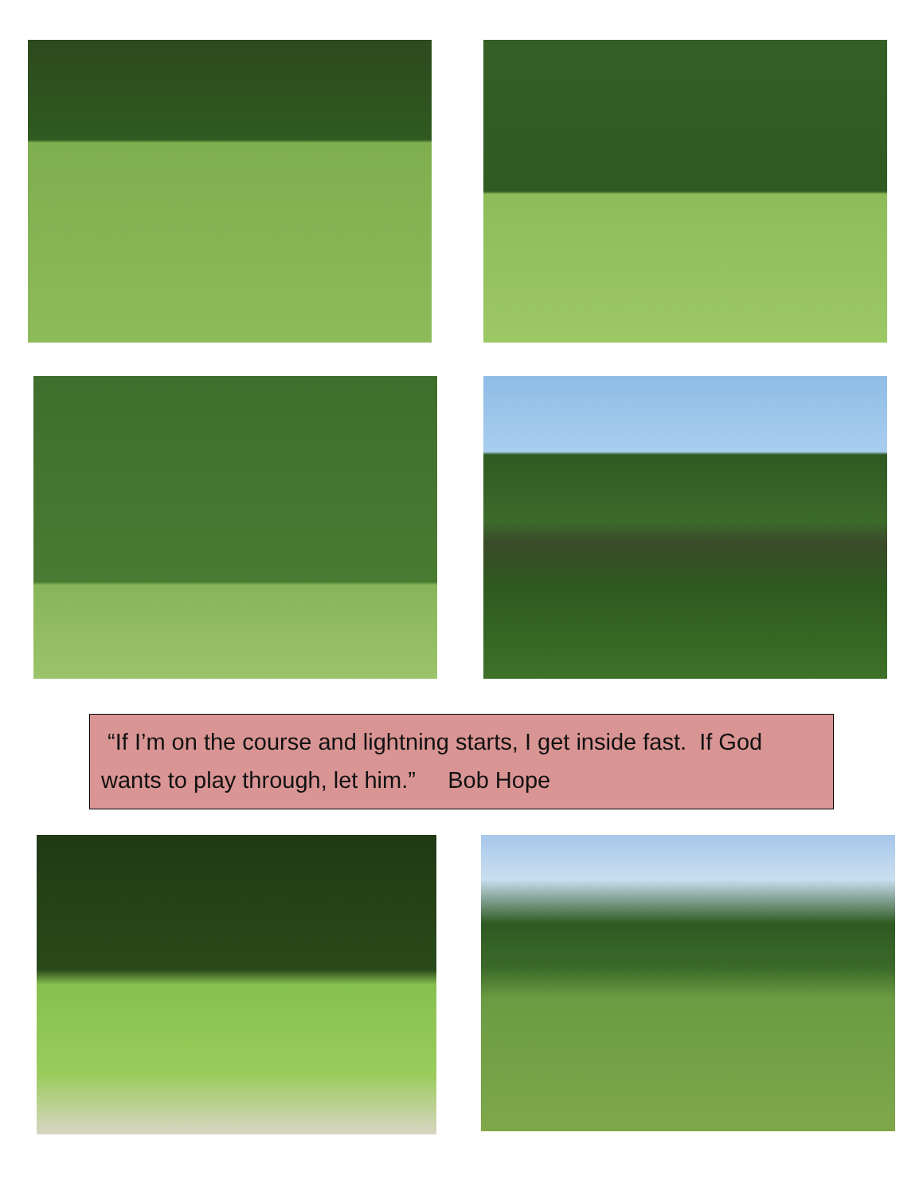“If I’m on the course and lightning starts, I get inside fast. If God wants to play through, let him.” Bob Hope